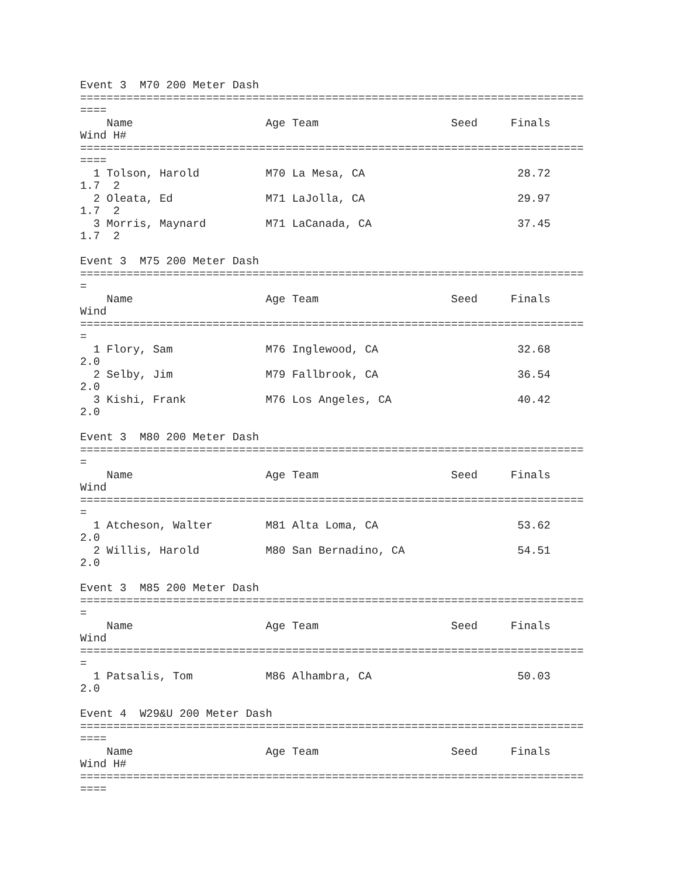Event 3  M70 200 Meter Dash
============================================================================
====
    Name                    Age Team                    Seed     Finals
Wind H#
============================================================================
====
  1 Tolson, Harold          M70 La Mesa, CA                       28.72
1.7  2
  2 Oleata, Ed              M71 LaJolla, CA                       29.97
1.7  2
  3 Morris, Maynard         M71 LaCanada, CA                      37.45
1.7  2

Event 3  M75 200 Meter Dash
============================================================================
=
    Name                    Age Team                    Seed     Finals
Wind
============================================================================
=
  1 Flory, Sam              M76 Inglewood, CA                     32.68
2.0
  2 Selby, Jim              M79 Fallbrook, CA                     36.54
2.0
  3 Kishi, Frank            M76 Los Angeles, CA                   40.42
2.0

Event 3  M80 200 Meter Dash
============================================================================
=
    Name                    Age Team                    Seed     Finals
Wind
============================================================================
=
  1 Atcheson, Walter        M81 Alta Loma, CA                     53.62
2.0
  2 Willis, Harold          M80 San Bernadino, CA                 54.51
2.0

Event 3  M85 200 Meter Dash
============================================================================
=
    Name                    Age Team                    Seed     Finals
Wind
============================================================================
=
  1 Patsalis, Tom           M86 Alhambra, CA                      50.03
2.0

Event 4  W29&U 200 Meter Dash
============================================================================
====
    Name                    Age Team                    Seed     Finals
Wind H#
============================================================================
====